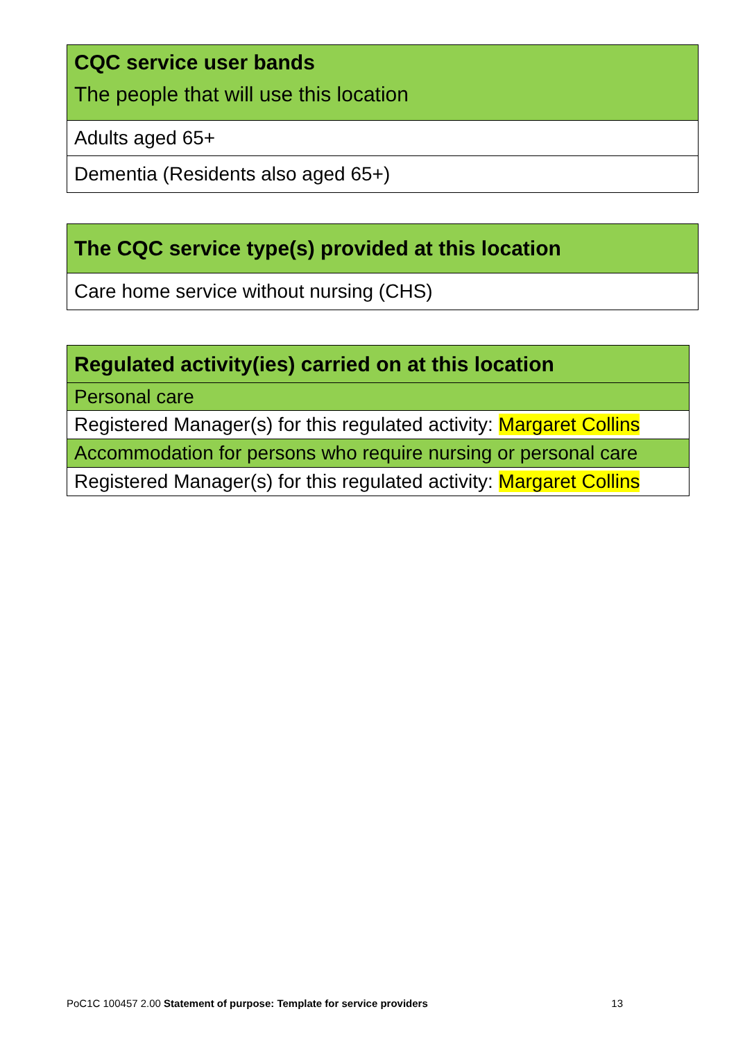| CQC service user bands The people that will use this location |
| Adults aged 65+ |
| Dementia (Residents also aged 65+) |
| The CQC service type(s) provided at this location |
| Care home service without nursing (CHS) |
| Regulated activity(ies) carried on at this location |
| Personal care |
| Registered Manager(s) for this regulated activity: Margaret Collins |
| Accommodation for persons who require nursing or personal care |
| Registered Manager(s) for this regulated activity: Margaret Collins |
PoC1C 100457 2.00 Statement of purpose: Template for service providers 13